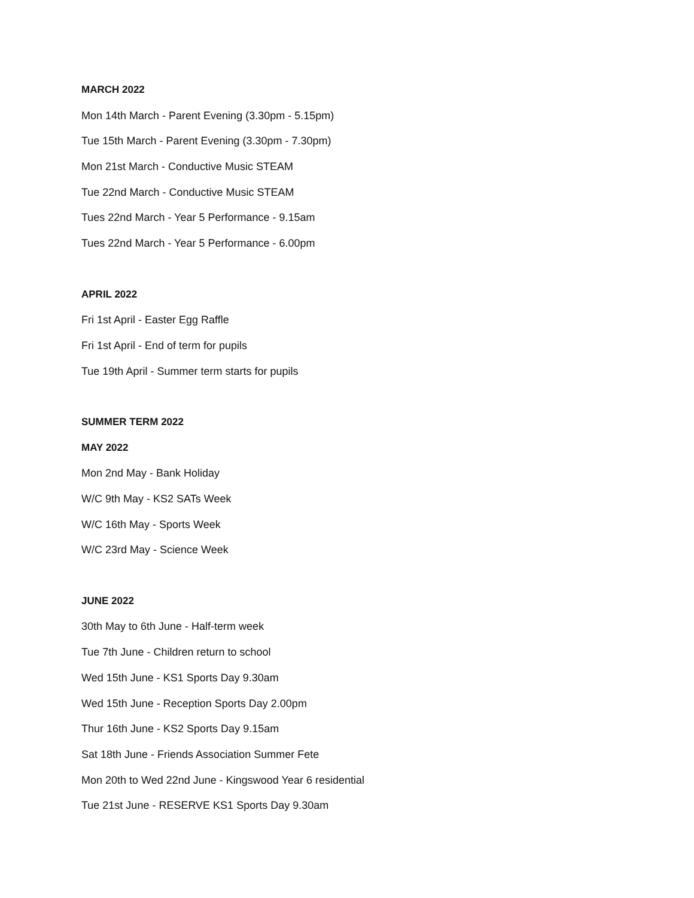MARCH 2022
Mon 14th March - Parent Evening (3.30pm - 5.15pm)
Tue 15th March - Parent Evening (3.30pm - 7.30pm)
Mon 21st March - Conductive Music STEAM
Tue 22nd March - Conductive Music STEAM
Tues 22nd March - Year 5 Performance - 9.15am
Tues 22nd March - Year 5 Performance - 6.00pm
APRIL 2022
Fri 1st April - Easter Egg Raffle
Fri 1st April - End of term for pupils
Tue 19th April - Summer term starts for pupils
SUMMER TERM 2022
MAY 2022
Mon 2nd May - Bank Holiday
W/C 9th May - KS2 SATs Week
W/C 16th May - Sports Week
W/C 23rd May - Science Week
JUNE 2022
30th May to 6th June - Half-term week
Tue 7th June - Children return to school
Wed 15th June - KS1 Sports Day 9.30am
Wed 15th June - Reception Sports Day 2.00pm
Thur 16th June - KS2 Sports Day 9.15am
Sat 18th June - Friends Association Summer Fete
Mon 20th to Wed 22nd June - Kingswood Year 6 residential
Tue 21st June - RESERVE KS1 Sports Day 9.30am